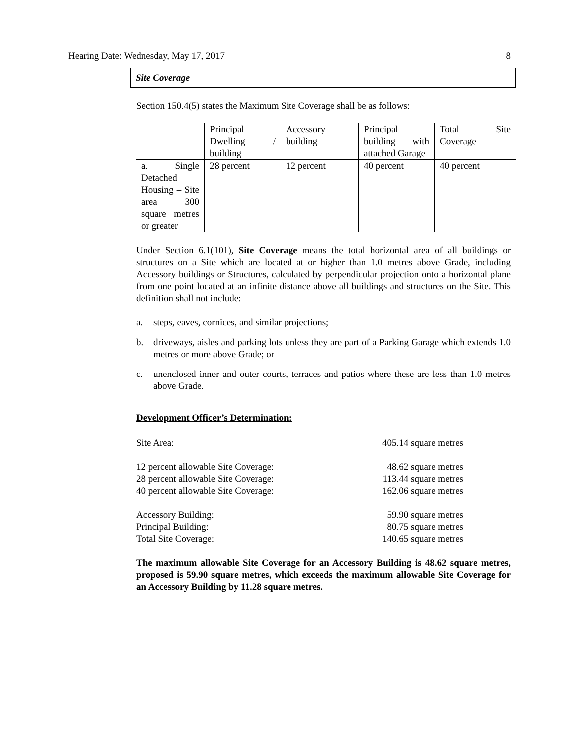Hearing Date: Wednesday, May 17, 2017 8
Site Coverage
Section 150.4(5) states the Maximum Site Coverage shall be as follows:
| | Principal Dwelling / building | Accessory building | Principal building with attached Garage | Total Site Coverage |
| a. Single Detached Housing – Site area 300 square metres or greater | 28 percent | 12 percent | 40 percent | 40 percent |
Under Section 6.1(101), Site Coverage means the total horizontal area of all buildings or structures on a Site which are located at or higher than 1.0 metres above Grade, including Accessory buildings or Structures, calculated by perpendicular projection onto a horizontal plane from one point located at an infinite distance above all buildings and structures on the Site. This definition shall not include:
a. steps, eaves, cornices, and similar projections;
b. driveways, aisles and parking lots unless they are part of a Parking Garage which extends 1.0 metres or more above Grade; or
c. unenclosed inner and outer courts, terraces and patios where these are less than 1.0 metres above Grade.
Development Officer’s Determination:
Site Area: 405.14 square metres
12 percent allowable Site Coverage: 48.62 square metres
28 percent allowable Site Coverage: 113.44 square metres
40 percent allowable Site Coverage: 162.06 square metres
Accessory Building: 59.90 square metres
Principal Building: 80.75 square metres
Total Site Coverage: 140.65 square metres
The maximum allowable Site Coverage for an Accessory Building is 48.62 square metres, proposed is 59.90 square metres, which exceeds the maximum allowable Site Coverage for an Accessory Building by 11.28 square metres.